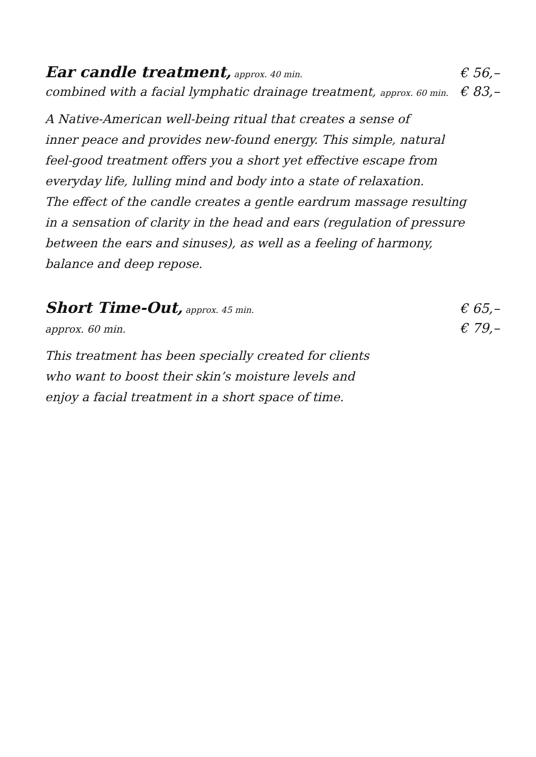Ear candle treatment, approx. 40 min.
€ 56,–
combined with a facial lymphatic drainage treatment, approx. 60 min.
€ 83,–
A Native-American well-being ritual that creates a sense of
inner peace and provides new-found energy. This simple, natural
feel-good treatment offers you a short yet effective escape from
everyday life, lulling mind and body into a state of relaxation.
The effect of the candle creates a gentle eardrum massage resulting
in a sensation of clarity in the head and ears (regulation of pressure
between the ears and sinuses), as well as a feeling of harmony,
balance and deep repose.
Short Time-Out, approx. 45 min.
€ 65,–
approx. 60 min.
€ 79,–
This treatment has been specially created for clients
who want to boost their skin’s moisture levels and
enjoy a facial treatment in a short space of time.